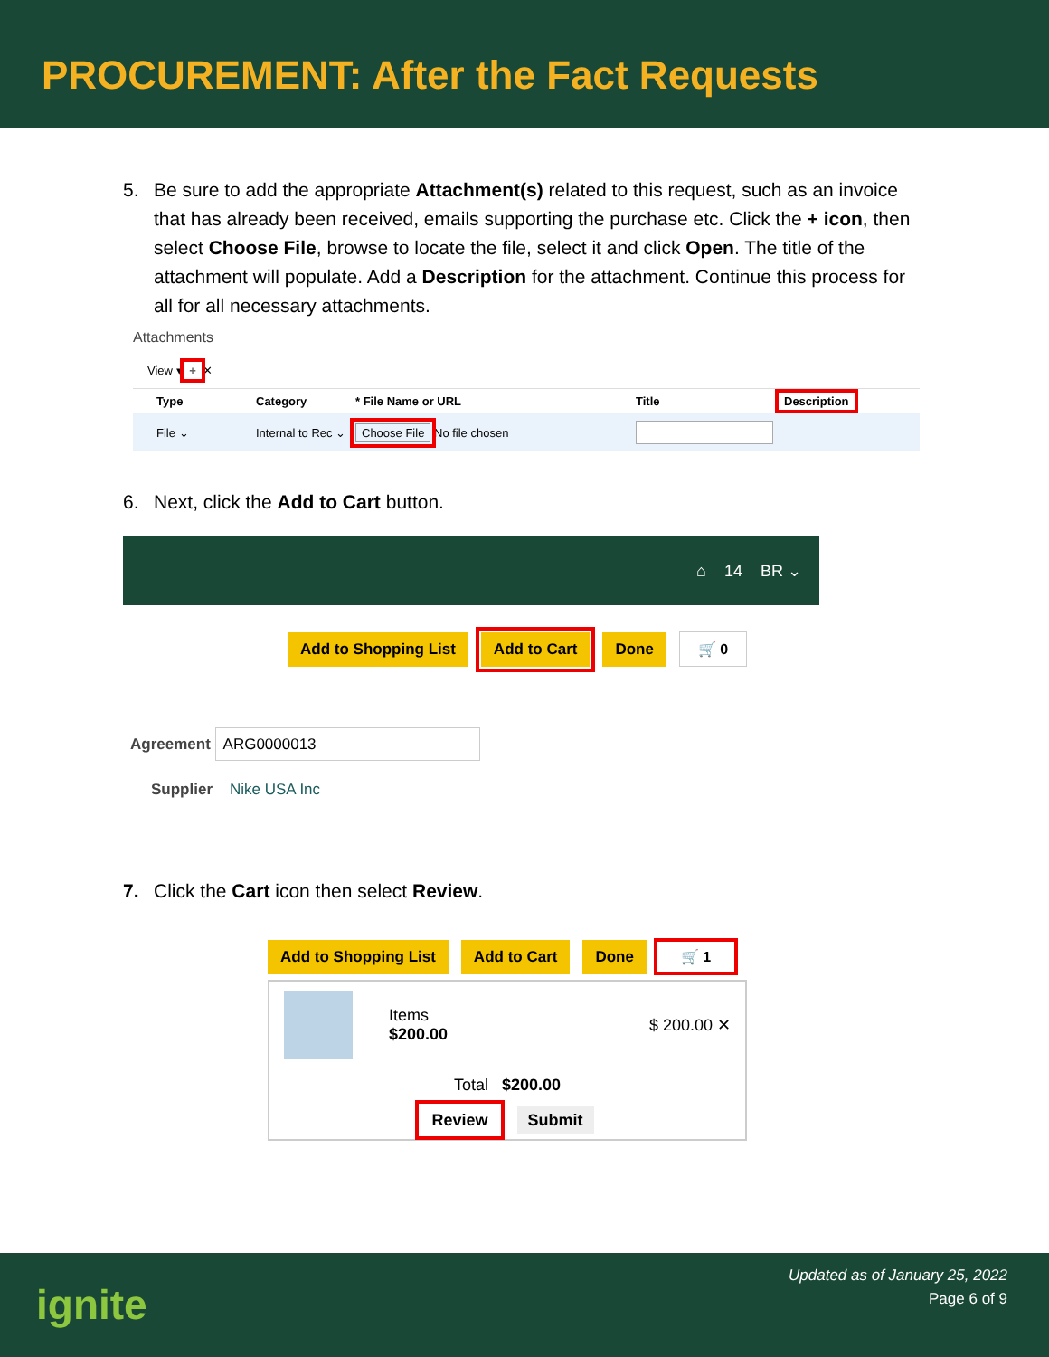PROCUREMENT: After the Fact Requests
5. Be sure to add the appropriate Attachment(s) related to this request, such as an invoice that has already been received, emails supporting the purchase etc. Click the + icon, then select Choose File, browse to locate the file, select it and click Open. The title of the attachment will populate. Add a Description for the attachment. Continue this process for all for all necessary attachments.
Attachments
View ▾ + ✕
Type Category * File Name or URL Title Description
File ⌄ Internal to Rec ⌄ Choose File No file chosen
6. Next, click the Add to Cart button.
⌂ 14 BR ⌄
Add to Shopping List Add to Cart Done 🛒 0
Agreement ARG0000013
Supplier Nike USA Inc
7. Click the Cart icon then select Review.
Add to Shopping List Add to Cart Done 🛒 1
Items
$200.00
$ 200.00 ✕
Total $200.00
Review Submit
ignite
Updated as of January 25, 2022
Page 6 of 9